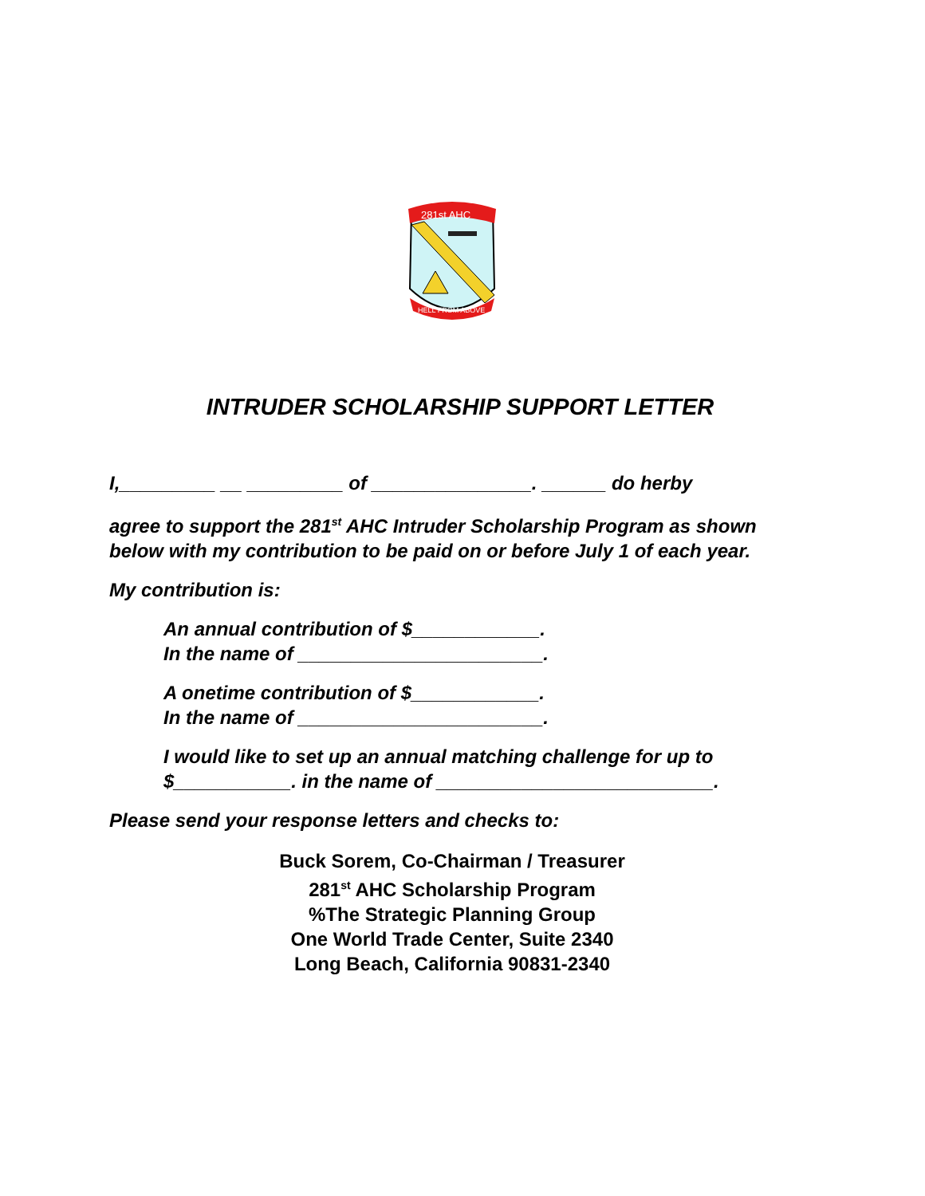281st AHC
HELL FROM ABOVE
INTRUDER SCHOLARSHIP SUPPORT LETTER
I,_________ __ _________ of _______________. ______ do herby
agree to support the 281<sup>st</sup> AHC Intruder Scholarship Program as shown below with my contribution to be paid on or before July 1 of each year.
My contribution is:
An annual contribution of $____________.
In the name of _______________________.
A onetime contribution of $____________.
In the name of _______________________.
I would like to set up an annual matching challenge for up to $___________. in the name of __________________________.
Please send your response letters and checks to:
Buck Sorem, Co-Chairman / Treasurer
281<sup>st</sup> AHC Scholarship Program
%The Strategic Planning Group
One World Trade Center, Suite 2340
Long Beach, California 90831-2340